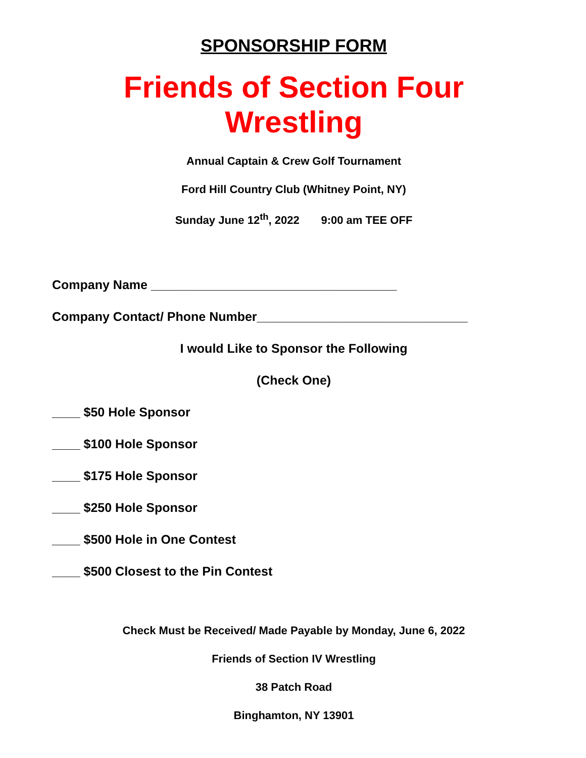SPONSORSHIP FORM
Friends of Section Four Wrestling
Annual Captain & Crew Golf Tournament
Ford Hill Country Club (Whitney Point, NY)
Sunday June 12<sup>th</sup>, 2022 9:00 am TEE OFF
Company Name ___________________________________
Company Contact/ Phone Number______________________________
I would Like to Sponsor the Following
(Check One)
____ $50 Hole Sponsor
____ $100 Hole Sponsor
____ $175 Hole Sponsor
____ $250 Hole Sponsor
____ $500 Hole in One Contest
____ $500 Closest to the Pin Contest
Check Must be Received/ Made Payable by Monday, June 6, 2022
Friends of Section IV Wrestling
38 Patch Road
Binghamton, NY 13901